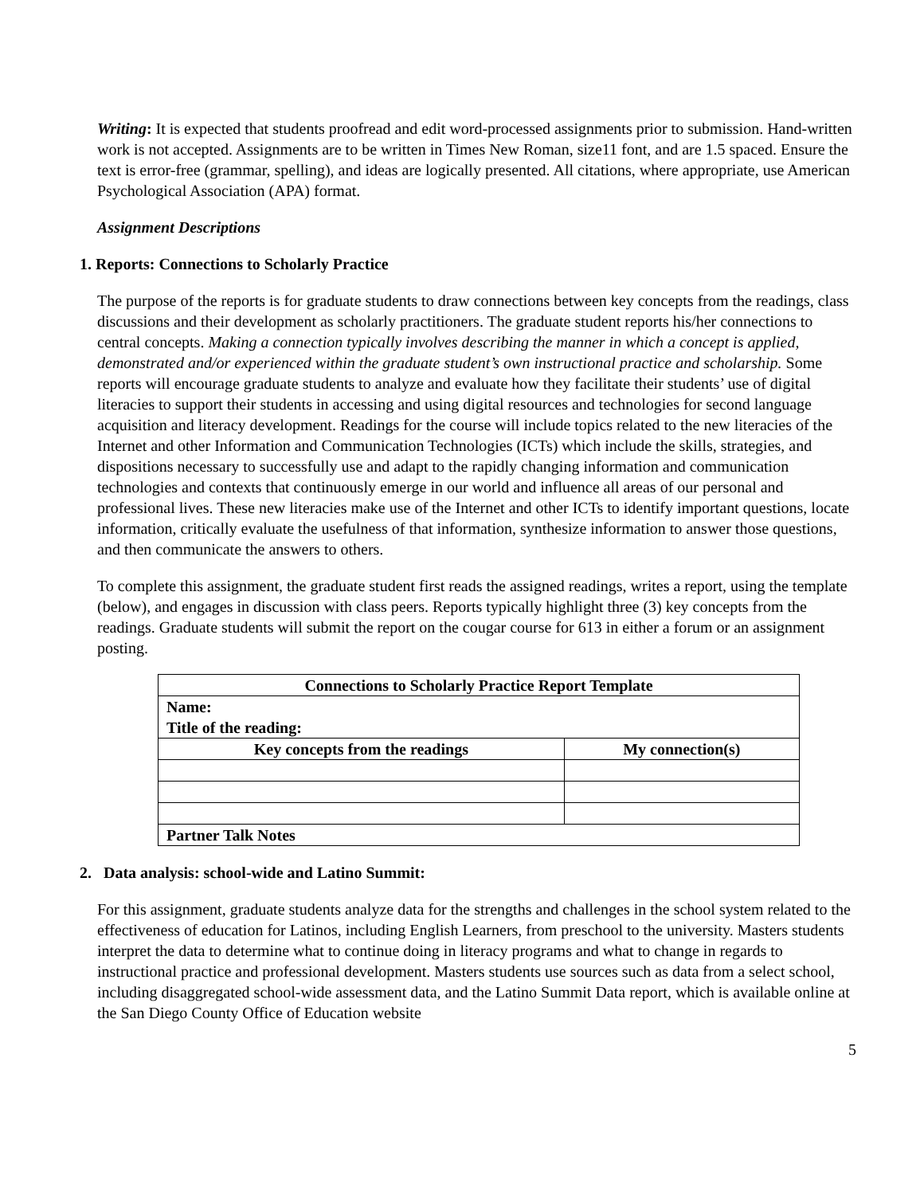Writing: It is expected that students proofread and edit word-processed assignments prior to submission. Hand-written work is not accepted. Assignments are to be written in Times New Roman, size11 font, and are 1.5 spaced. Ensure the text is error-free (grammar, spelling), and ideas are logically presented. All citations, where appropriate, use American Psychological Association (APA) format.
Assignment Descriptions
1. Reports: Connections to Scholarly Practice
The purpose of the reports is for graduate students to draw connections between key concepts from the readings, class discussions and their development as scholarly practitioners. The graduate student reports his/her connections to central concepts. Making a connection typically involves describing the manner in which a concept is applied, demonstrated and/or experienced within the graduate student’s own instructional practice and scholarship. Some reports will encourage graduate students to analyze and evaluate how they facilitate their students’ use of digital literacies to support their students in accessing and using digital resources and technologies for second language acquisition and literacy development. Readings for the course will include topics related to the new literacies of the Internet and other Information and Communication Technologies (ICTs) which include the skills, strategies, and dispositions necessary to successfully use and adapt to the rapidly changing information and communication technologies and contexts that continuously emerge in our world and influence all areas of our personal and professional lives. These new literacies make use of the Internet and other ICTs to identify important questions, locate information, critically evaluate the usefulness of that information, synthesize information to answer those questions, and then communicate the answers to others.
To complete this assignment, the graduate student first reads the assigned readings, writes a report, using the template (below), and engages in discussion with class peers. Reports typically highlight three (3) key concepts from the readings. Graduate students will submit the report on the cougar course for 613 in either a forum or an assignment posting.
| Connections to Scholarly Practice Report Template | |
| --- | --- |
| Name: Title of the reading: | |
| Key concepts from the readings | My connection(s) |
| Partner Talk Notes | |
2. Data analysis: school-wide and Latino Summit:
For this assignment, graduate students analyze data for the strengths and challenges in the school system related to the effectiveness of education for Latinos, including English Learners, from preschool to the university. Masters students interpret the data to determine what to continue doing in literacy programs and what to change in regards to instructional practice and professional development. Masters students use sources such as data from a select school, including disaggregated school-wide assessment data, and the Latino Summit Data report, which is available online at the San Diego County Office of Education website
5